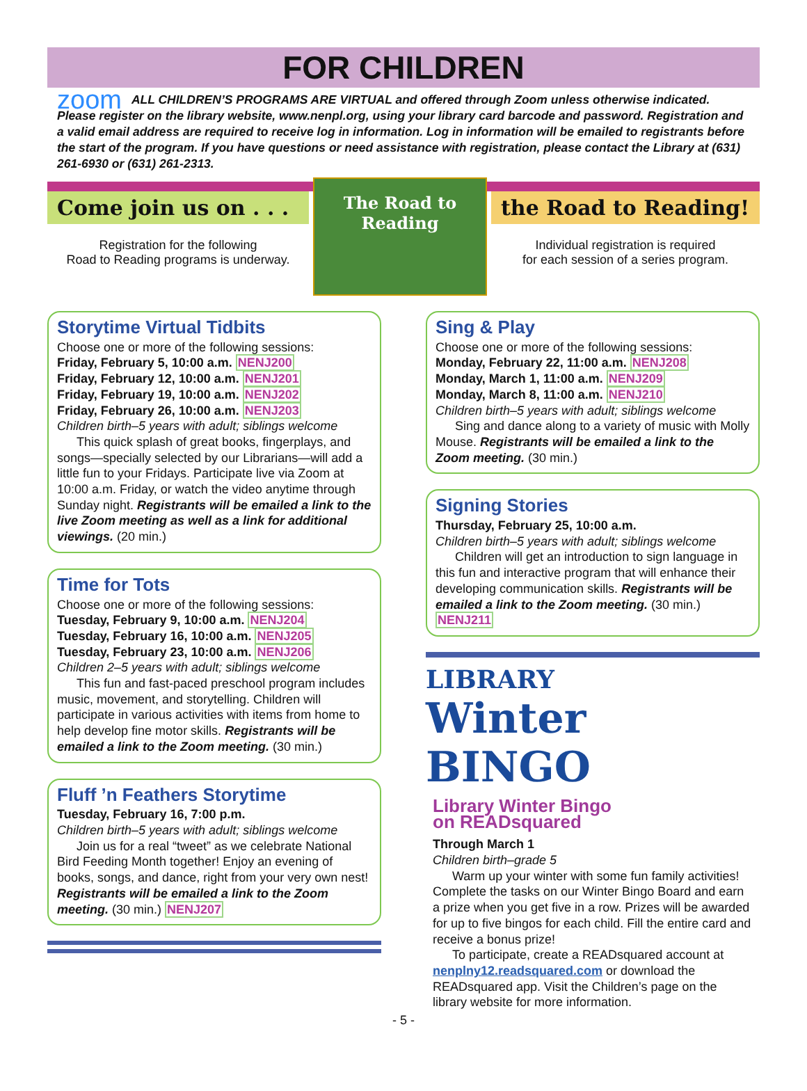FOR CHILDREN
zoom ALL CHILDREN’S PROGRAMS ARE VIRTUAL and offered through Zoom unless otherwise indicated. Please register on the library website, www.nenpl.org, using your library card barcode and password. Registration and a valid email address are required to receive log in information. Log in information will be emailed to registrants before the start of the program. If you have questions or need assistance with registration, please contact the Library at (631) 261-6930 or (631) 261-2313.
Come join us on . . .
Registration for the following
Road to Reading programs is underway.
The Road to Reading
the Road to Reading!
Individual registration is required
for each session of a series program.
Storytime Virtual Tidbits
Choose one or more of the following sessions:
Friday, February 5, 10:00 a.m. NENJ200
Friday, February 12, 10:00 a.m. NENJ201
Friday, February 19, 10:00 a.m. NENJ202
Friday, February 26, 10:00 a.m. NENJ203
Children birth–5 years with adult; siblings welcome
This quick splash of great books, fingerplays, and songs—specially selected by our Librarians—will add a little fun to your Fridays. Participate live via Zoom at 10:00 a.m. Friday, or watch the video anytime through Sunday night. Registrants will be emailed a link to the live Zoom meeting as well as a link for additional viewings. (20 min.)
Time for Tots
Choose one or more of the following sessions:
Tuesday, February 9, 10:00 a.m. NENJ204
Tuesday, February 16, 10:00 a.m. NENJ205
Tuesday, February 23, 10:00 a.m. NENJ206
Children 2–5 years with adult; siblings welcome
This fun and fast-paced preschool program includes music, movement, and storytelling. Children will participate in various activities with items from home to help develop fine motor skills. Registrants will be emailed a link to the Zoom meeting. (30 min.)
Fluff ’n Feathers Storytime
Tuesday, February 16, 7:00 p.m.
Children birth–5 years with adult; siblings welcome
Join us for a real “tweet” as we celebrate National Bird Feeding Month together! Enjoy an evening of books, songs, and dance, right from your very own nest! Registrants will be emailed a link to the Zoom meeting. (30 min.) NENJ207
Sing & Play
Choose one or more of the following sessions:
Monday, February 22, 11:00 a.m. NENJ208
Monday, March 1, 11:00 a.m. NENJ209
Monday, March 8, 11:00 a.m. NENJ210
Children birth–5 years with adult; siblings welcome
Sing and dance along to a variety of music with Molly Mouse. Registrants will be emailed a link to the Zoom meeting. (30 min.)
Signing Stories
Thursday, February 25, 10:00 a.m.
Children birth–5 years with adult; siblings welcome
Children will get an introduction to sign language in this fun and interactive program that will enhance their developing communication skills. Registrants will be emailed a link to the Zoom meeting. (30 min.) NENJ211
LIBRARY
Winter BINGO
Library Winter Bingo
on READsquared
Through March 1
Children birth–grade 5
Warm up your winter with some fun family activities! Complete the tasks on our Winter Bingo Board and earn a prize when you get five in a row. Prizes will be awarded for up to five bingos for each child. Fill the entire card and receive a bonus prize!
To participate, create a READsquared account at nenplny12.readsquared.com or download the READsquared app. Visit the Children’s page on the library website for more information.
- 5 -